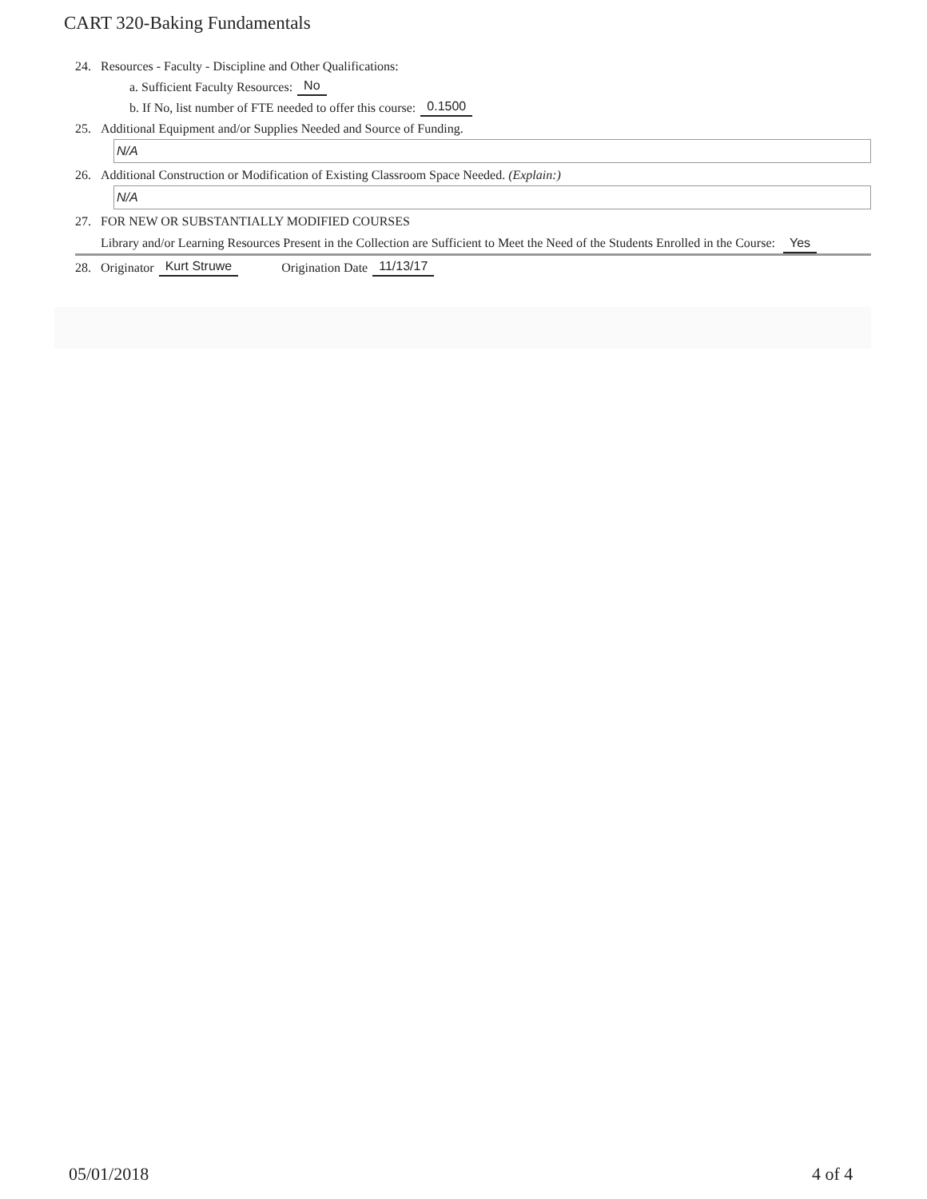CART 320-Baking Fundamentals
24. Resources - Faculty - Discipline and Other Qualifications:
a. Sufficient Faculty Resources: No
b. If No, list number of FTE needed to offer this course: 0.1500
25. Additional Equipment and/or Supplies Needed and Source of Funding.
N/A
26. Additional Construction or Modification of Existing Classroom Space Needed. (Explain:)
N/A
27. FOR NEW OR SUBSTANTIALLY MODIFIED COURSES
Library and/or Learning Resources Present in the Collection are Sufficient to Meet the Need of the Students Enrolled in the Course: Yes
28. Originator Kurt Struwe Origination Date 11/13/17
05/01/2018 4 of 4